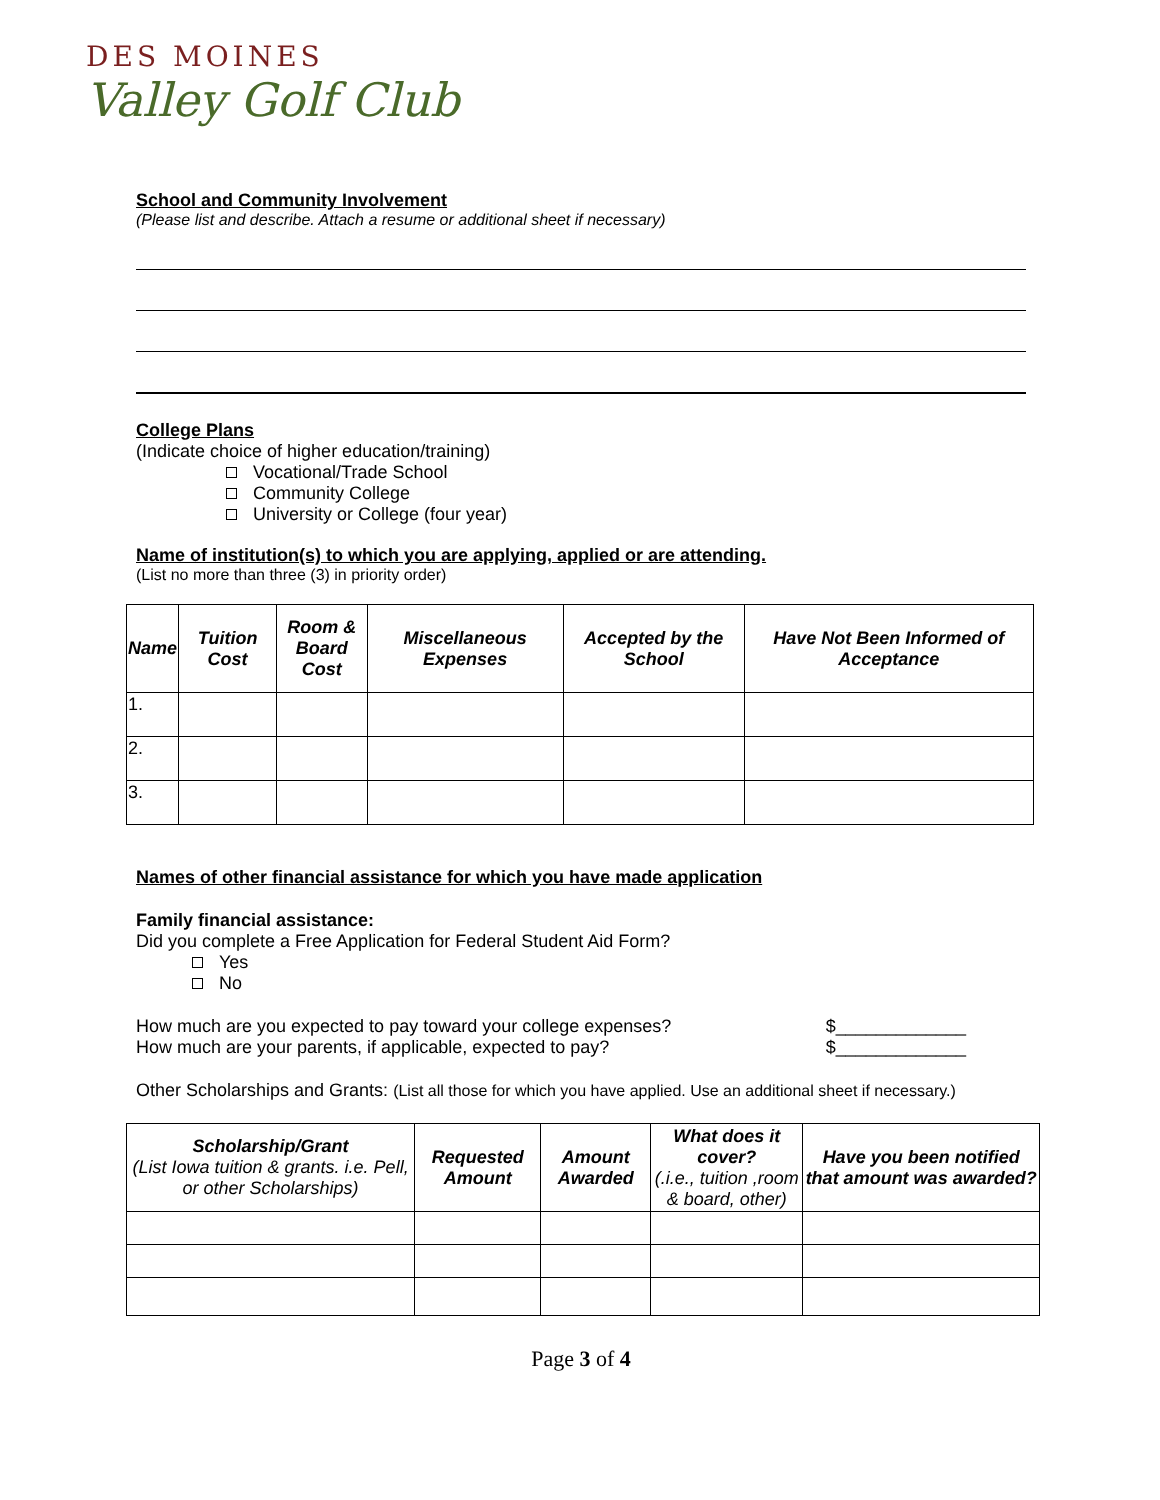DES MOINES
Valley Golf Club
School and Community Involvement
(Please list and describe. Attach a resume or additional sheet if necessary)
College Plans
(Indicate choice of higher education/training)
Vocational/Trade School
Community College
University or College (four year)
Name of institution(s) to which you are applying, applied or are attending.
(List no more than three (3) in priority order)
| Name | Tuition Cost | Room & Board Cost | Miscellaneous Expenses | Accepted by the School | Have Not Been Informed of Acceptance |
| --- | --- | --- | --- | --- | --- |
| 1. | | | | | |
| 2. | | | | | |
| 3. | | | | | |
Names of other financial assistance for which you have made application
Family financial assistance:
Did you complete a Free Application for Federal Student Aid Form?
Yes
No
How much are you expected to pay toward your college expenses? $_____________
How much are your parents, if applicable, expected to pay? $_____________
Other Scholarships and Grants: (List all those for which you have applied. Use an additional sheet if necessary.)
| Scholarship/Grant (List Iowa tuition & grants. i.e. Pell, or other Scholarships) | Requested Amount | Amount Awarded | What does it cover? (.i.e., tuition ,room & board, other) | Have you been notified that amount was awarded? |
| --- | --- | --- | --- | --- |
Page 3 of 4